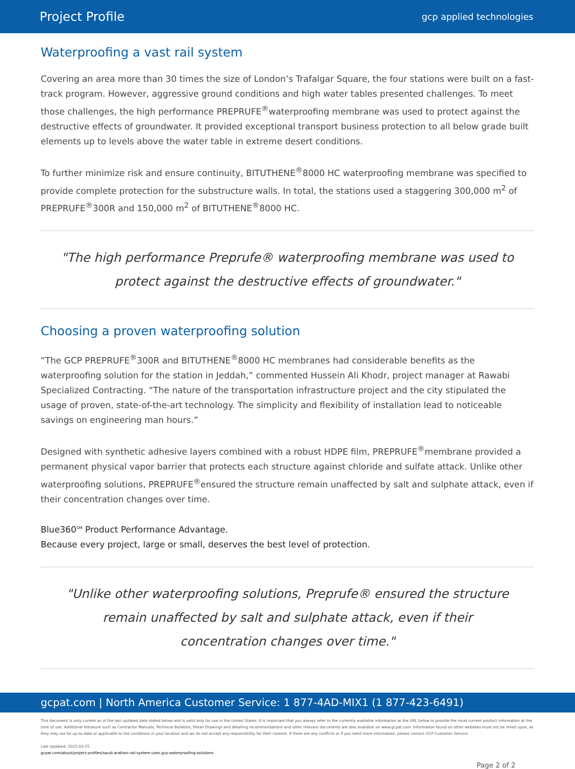Project Profile gcp applied technologies
Waterproofing a vast rail system
Covering an area more than 30 times the size of London’s Trafalgar Square, the four stations were built on a fast-track program. However, aggressive ground conditions and high water tables presented challenges. To meet those challenges, the high performance PREPRUFE<sup>®</sup>waterproofing membrane was used to protect against the destructive effects of groundwater. It provided exceptional transport business protection to all below grade built elements up to levels above the water table in extreme desert conditions.
To further minimize risk and ensure continuity, BITUTHENE<sup>®</sup>8000 HC waterproofing membrane was specified to provide complete protection for the substructure walls. In total, the stations used a staggering 300,000 m<sup>2</sup> of PREPRUFE<sup>®</sup>300R and 150,000 m<sup>2</sup> of BITUTHENE<sup>®</sup>8000 HC.
"The high performance Preprufe® waterproofing membrane was used to protect against the destructive effects of groundwater."
Choosing a proven waterproofing solution
“The GCP PREPRUFE<sup>®</sup>300R and BITUTHENE<sup>®</sup>8000 HC membranes had considerable benefits as the waterproofing solution for the station in Jeddah,” commented Hussein Ali Khodr, project manager at Rawabi Specialized Contracting. “The nature of the transportation infrastructure project and the city stipulated the usage of proven, state-of-the-art technology. The simplicity and flexibility of installation lead to noticeable savings on engineering man hours.”
Designed with synthetic adhesive layers combined with a robust HDPE film, PREPRUFE<sup>®</sup>membrane provided a permanent physical vapor barrier that protects each structure against chloride and sulfate attack. Unlike other waterproofing solutions, PREPRUFE<sup>®</sup>ensured the structure remain unaffected by salt and sulphate attack, even if their concentration changes over time.
Blue360<sup>SM</sup> Product Performance Advantage.
Because every project, large or small, deserves the best level of protection.
"Unlike other waterproofing solutions, Preprufe® ensured the structure remain unaffected by salt and sulphate attack, even if their concentration changes over time."
gcpat.com | North America Customer Service: 1 877-4AD-MIX1 (1 877-423-6491)
This document is only current as of the last updated date stated below and is valid only for use in the United States. It is important that you always refer to the currently available information at the URL below to provide the most current product information at the time of use. Additional literature such as Contractor Manuals, Technical Bulletins, Detail Drawings and detailing recommendations and other relevant documents are also available on www.gcpat.com. Information found on other websites must not be relied upon, as they may not be up-to-date or applicable to the conditions in your location and we do not accept any responsibility for their content. If there are any conflicts or if you need more information, please contact GCP Customer Service.
Last Updated: 2022-03-25
gcpat.com/about/project-profiles/saudi-arabian-rail-system-uses-gcp-waterproofing-solutions
Page 2 of 2